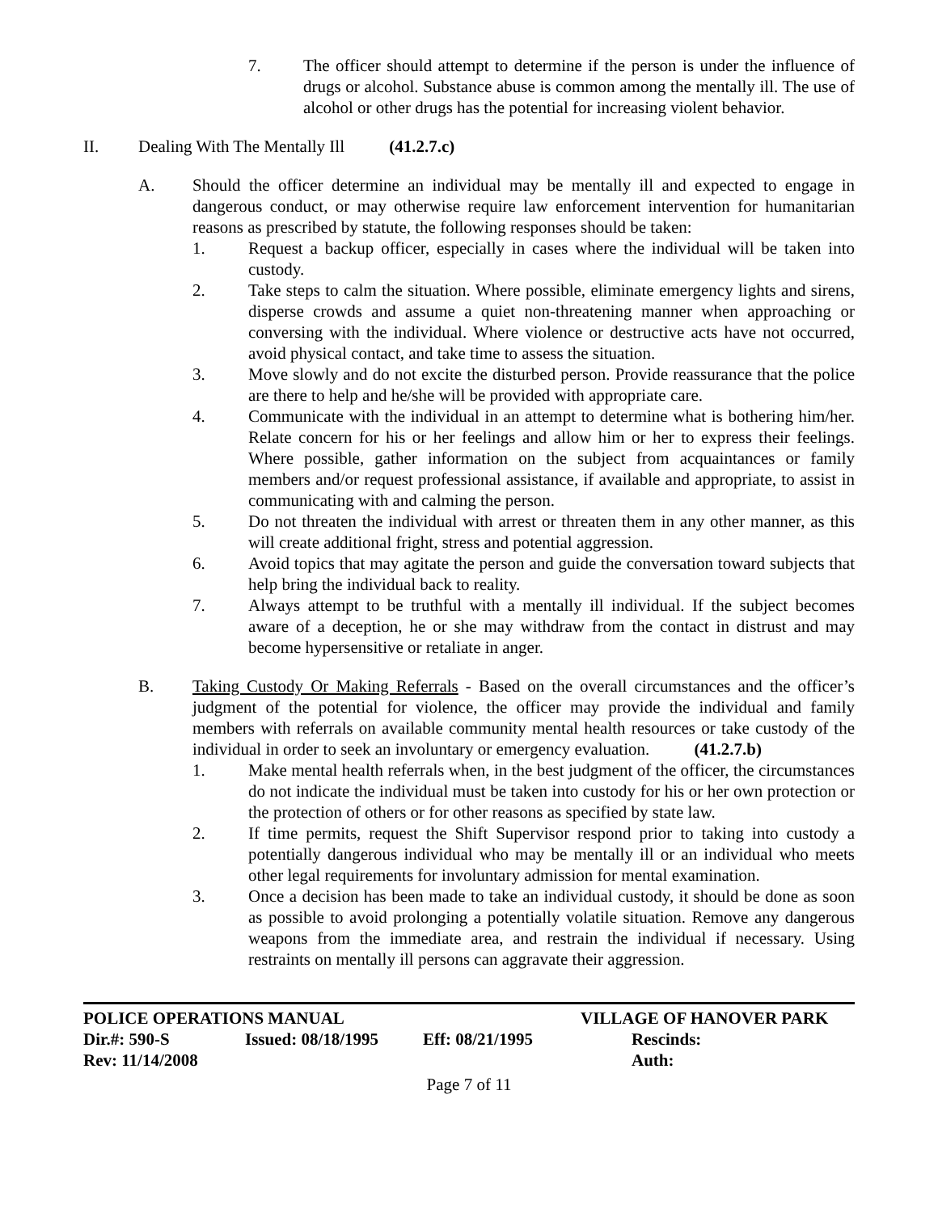7. The officer should attempt to determine if the person is under the influence of drugs or alcohol. Substance abuse is common among the mentally ill. The use of alcohol or other drugs has the potential for increasing violent behavior.
II. Dealing With The Mentally Ill (41.2.7.c)
A. Should the officer determine an individual may be mentally ill and expected to engage in dangerous conduct, or may otherwise require law enforcement intervention for humanitarian reasons as prescribed by statute, the following responses should be taken:
1. Request a backup officer, especially in cases where the individual will be taken into custody.
2. Take steps to calm the situation. Where possible, eliminate emergency lights and sirens, disperse crowds and assume a quiet non-threatening manner when approaching or conversing with the individual. Where violence or destructive acts have not occurred, avoid physical contact, and take time to assess the situation.
3. Move slowly and do not excite the disturbed person. Provide reassurance that the police are there to help and he/she will be provided with appropriate care.
4. Communicate with the individual in an attempt to determine what is bothering him/her. Relate concern for his or her feelings and allow him or her to express their feelings. Where possible, gather information on the subject from acquaintances or family members and/or request professional assistance, if available and appropriate, to assist in communicating with and calming the person.
5. Do not threaten the individual with arrest or threaten them in any other manner, as this will create additional fright, stress and potential aggression.
6. Avoid topics that may agitate the person and guide the conversation toward subjects that help bring the individual back to reality.
7. Always attempt to be truthful with a mentally ill individual. If the subject becomes aware of a deception, he or she may withdraw from the contact in distrust and may become hypersensitive or retaliate in anger.
B. Taking Custody Or Making Referrals - Based on the overall circumstances and the officer’s judgment of the potential for violence, the officer may provide the individual and family members with referrals on available community mental health resources or take custody of the individual in order to seek an involuntary or emergency evaluation. (41.2.7.b)
1. Make mental health referrals when, in the best judgment of the officer, the circumstances do not indicate the individual must be taken into custody for his or her own protection or the protection of others or for other reasons as specified by state law.
2. If time permits, request the Shift Supervisor respond prior to taking into custody a potentially dangerous individual who may be mentally ill or an individual who meets other legal requirements for involuntary admission for mental examination.
3. Once a decision has been made to take an individual custody, it should be done as soon as possible to avoid prolonging a potentially volatile situation. Remove any dangerous weapons from the immediate area, and restrain the individual if necessary. Using restraints on mentally ill persons can aggravate their aggression.
POLICE OPERATIONS MANUAL VILLAGE OF HANOVER PARK
Dir.#: 590-S Issued: 08/18/1995 Eff: 08/21/1995 Rescinds:
Rev: 11/14/2008 Auth:
Page 7 of 11